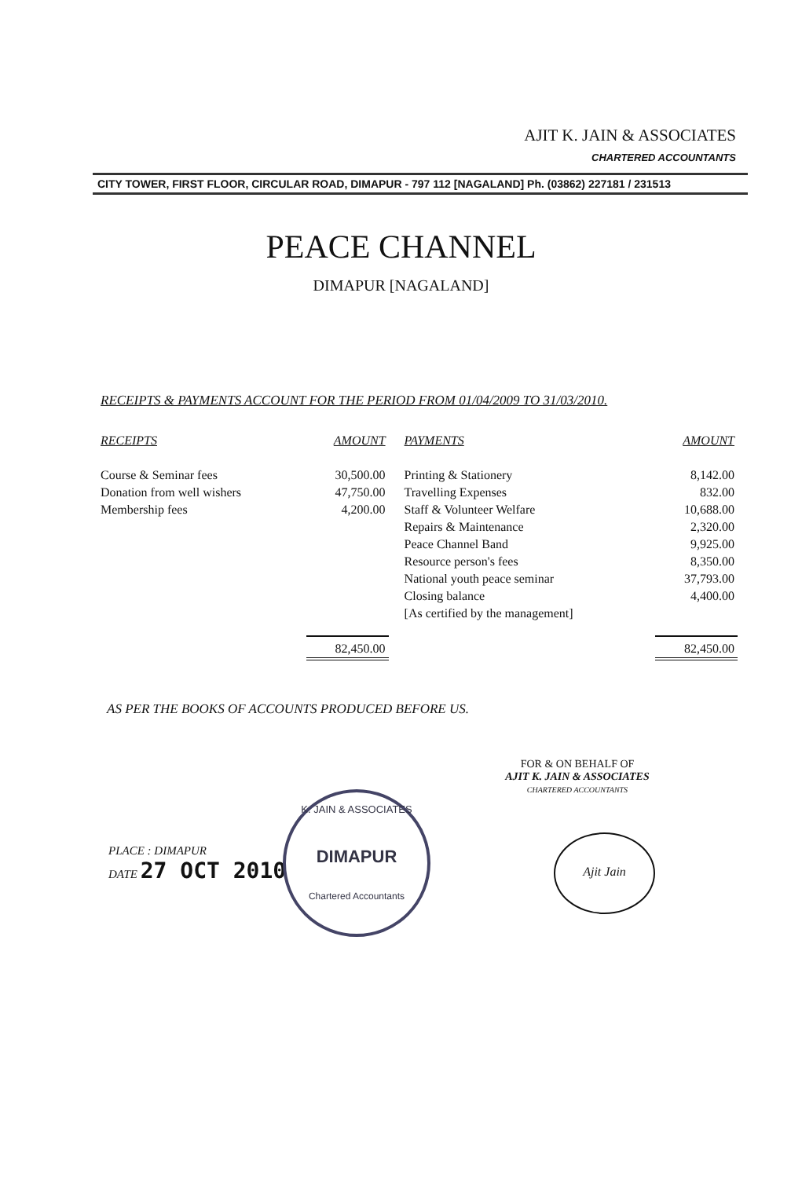AJIT K. JAIN & ASSOCIATES
CHARTERED ACCOUNTANTS
CITY TOWER, FIRST FLOOR, CIRCULAR ROAD, DIMAPUR - 797 112 [NAGALAND] Ph. (03862) 227181 / 231513
PEACE CHANNEL
DIMAPUR [NAGALAND]
RECEIPTS & PAYMENTS ACCOUNT FOR THE PERIOD FROM 01/04/2009 TO 31/03/2010.
| RECEIPTS | AMOUNT | PAYMENTS | AMOUNT |
| --- | --- | --- | --- |
| Course & Seminar fees | 30,500.00 | Printing & Stationery | 8,142.00 |
| Donation from well wishers | 47,750.00 | Travelling Expenses | 832.00 |
| Membership fees | 4,200.00 | Staff & Volunteer Welfare | 10,688.00 |
| | | Repairs & Maintenance | 2,320.00 |
| | | Peace Channel Band | 9,925.00 |
| | | Resource person's fees | 8,350.00 |
| | | National youth peace seminar | 37,793.00 |
| | | Closing balance | 4,400.00 |
| | | [As certified by the management] | |
| | 82,450.00 | | 82,450.00 |
AS PER THE BOOKS OF ACCOUNTS PRODUCED BEFORE US.
FOR & ON BEHALF OF
AJIT K. JAIN & ASSOCIATES
CHARTERED ACCOUNTANTS
PLACE : DIMAPUR
DATE 27 OCT 2010
K. JAIN & ASSOCIATES
DIMAPUR
Chartered Accountants
Ajit Jain